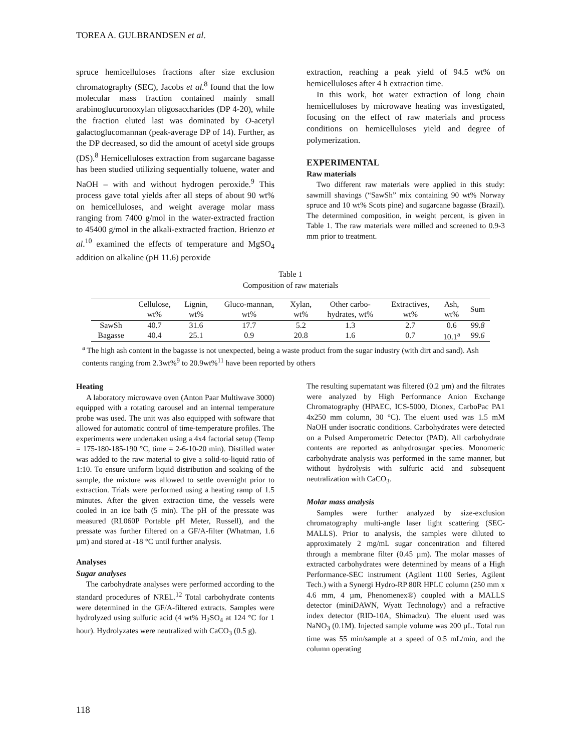TOREA A. GULBRANDSEN et al.
spruce hemicelluloses fractions after size exclusion chromatography (SEC), Jacobs et al.<sup>8</sup> found that the low molecular mass fraction contained mainly small arabinoglucuronoxylan oligosaccharides (DP 4-20), while the fraction eluted last was dominated by O-acetyl galactoglucomannan (peak-average DP of 14). Further, as the DP decreased, so did the amount of acetyl side groups (DS).<sup>8</sup> Hemicelluloses extraction from sugarcane bagasse has been studied utilizing sequentially toluene, water and NaOH – with and without hydrogen peroxide.<sup>9</sup> This process gave total yields after all steps of about 90 wt% on hemicelluloses, and weight average molar mass ranging from 7400 g/mol in the water-extracted fraction to 45400 g/mol in the alkali-extracted fraction. Brienzo et al.<sup>10</sup> examined the effects of temperature and MgSO<sub>4</sub> addition on alkaline (pH 11.6) peroxide
extraction, reaching a peak yield of 94.5 wt% on hemicelluloses after 4 h extraction time.
In this work, hot water extraction of long chain hemicelluloses by microwave heating was investigated, focusing on the effect of raw materials and process conditions on hemicelluloses yield and degree of polymerization.
EXPERIMENTAL
Raw materials
Two different raw materials were applied in this study: sawmill shavings (“SawSh” mix containing 90 wt% Norway spruce and 10 wt% Scots pine) and sugarcane bagasse (Brazil). The determined composition, in weight percent, is given in Table 1. The raw materials were milled and screened to 0.9-3 mm prior to treatment.
Table 1
Composition of raw materials
| | Cellulose, wt% | Lignin, wt% | Gluco-mannan, wt% | Xylan, wt% | Other carbo- hydrates, wt% | Extractives, wt% | Ash, wt% | Sum |
| --- | --- | --- | --- | --- | --- | --- | --- | --- |
| SawSh | 40.7 | 31.6 | 17.7 | 5.2 | 1.3 | 2.7 | 0.6 | 99.8 |
| Bagasse | 40.4 | 25.1 | 0.9 | 20.8 | 1.6 | 0.7 | 10.1<sup>a</sup> | 99.6 |
<sup>a</sup> The high ash content in the bagasse is not unexpected, being a waste product from the sugar industry (with dirt and sand). Ash contents ranging from 2.3wt%<sup>9</sup> to 20.9wt%<sup>11</sup> have been reported by others
Heating
A laboratory microwave oven (Anton Paar Multiwave 3000) equipped with a rotating carousel and an internal temperature probe was used. The unit was also equipped with software that allowed for automatic control of time-temperature profiles. The experiments were undertaken using a 4x4 factorial setup (Temp = 175-180-185-190 °C, time = 2-6-10-20 min). Distilled water was added to the raw material to give a solid-to-liquid ratio of 1:10. To ensure uniform liquid distribution and soaking of the sample, the mixture was allowed to settle overnight prior to extraction. Trials were performed using a heating ramp of 1.5 minutes. After the given extraction time, the vessels were cooled in an ice bath (5 min). The pH of the pressate was measured (RL060P Portable pH Meter, Russell), and the pressate was further filtered on a GF/A-filter (Whatman, 1.6 µm) and stored at -18 °C until further analysis.
Analyses
Sugar analyses
The carbohydrate analyses were performed according to the standard procedures of NREL.<sup>12</sup> Total carbohydrate contents were determined in the GF/A-filtered extracts. Samples were hydrolyzed using sulfuric acid (4 wt% H<sub>2</sub>SO<sub>4</sub> at 124 °C for 1 hour). Hydrolyzates were neutralized with CaCO<sub>3</sub> (0.5 g).
The resulting supernatant was filtered (0.2 µm) and the filtrates were analyzed by High Performance Anion Exchange Chromatography (HPAEC, ICS-5000, Dionex, CarboPac PA1 4x250 mm column, 30 °C). The eluent used was 1.5 mM NaOH under isocratic conditions. Carbohydrates were detected on a Pulsed Amperometric Detector (PAD). All carbohydrate contents are reported as anhydrosugar species. Monomeric carbohydrate analysis was performed in the same manner, but without hydrolysis with sulfuric acid and subsequent neutralization with CaCO<sub>3</sub>.
Molar mass analysis
Samples were further analyzed by size-exclusion chromatography multi-angle laser light scattering (SEC-MALLS). Prior to analysis, the samples were diluted to approximately 2 mg/mL sugar concentration and filtered through a membrane filter (0.45 µm). The molar masses of extracted carbohydrates were determined by means of a High Performance-SEC instrument (Agilent 1100 Series, Agilent Tech.) with a Synergi Hydro-RP 80R HPLC column (250 mm x 4.6 mm, 4 µm, Phenomenex®) coupled with a MALLS detector (miniDAWN, Wyatt Technology) and a refractive index detector (RID-10A, Shimadzu). The eluent used was NaNO<sub>3</sub> (0.1M). Injected sample volume was 200 µL. Total run time was 55 min/sample at a speed of 0.5 mL/min, and the column operating
118